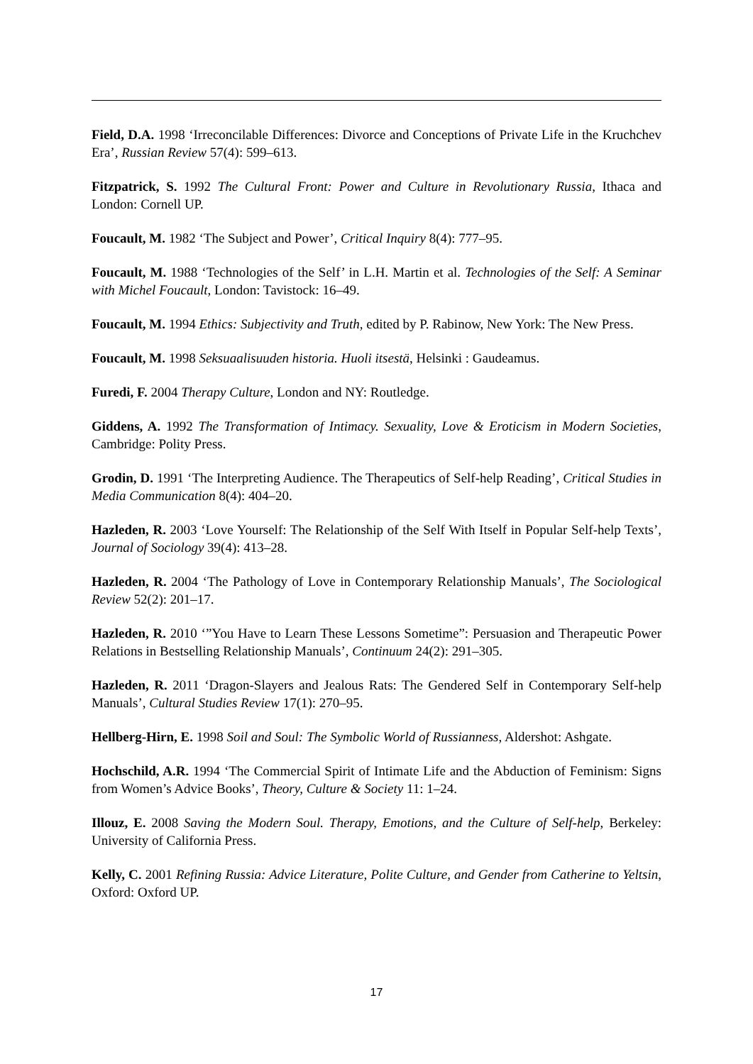Field, D.A. 1998 ‘Irreconcilable Differences: Divorce and Conceptions of Private Life in the Kruchchev Era’, Russian Review 57(4): 599–613.
Fitzpatrick, S. 1992 The Cultural Front: Power and Culture in Revolutionary Russia, Ithaca and London: Cornell UP.
Foucault, M. 1982 ‘The Subject and Power’, Critical Inquiry 8(4): 777–95.
Foucault, M. 1988 ‘Technologies of the Self’ in L.H. Martin et al. Technologies of the Self: A Seminar with Michel Foucault, London: Tavistock: 16–49.
Foucault, M. 1994 Ethics: Subjectivity and Truth, edited by P. Rabinow, New York: The New Press.
Foucault, M. 1998 Seksuaalisuuden historia. Huoli itsestä, Helsinki : Gaudeamus.
Furedi, F. 2004 Therapy Culture, London and NY: Routledge.
Giddens, A. 1992 The Transformation of Intimacy. Sexuality, Love & Eroticism in Modern Societies, Cambridge: Polity Press.
Grodin, D. 1991 ‘The Interpreting Audience. The Therapeutics of Self-help Reading’, Critical Studies in Media Communication 8(4): 404–20.
Hazleden, R. 2003 ‘Love Yourself: The Relationship of the Self With Itself in Popular Self-help Texts’, Journal of Sociology 39(4): 413–28.
Hazleden, R. 2004 ‘The Pathology of Love in Contemporary Relationship Manuals’, The Sociological Review 52(2): 201–17.
Hazleden, R. 2010 ‘”You Have to Learn These Lessons Sometime”: Persuasion and Therapeutic Power Relations in Bestselling Relationship Manuals’, Continuum 24(2): 291–305.
Hazleden, R. 2011 ‘Dragon-Slayers and Jealous Rats: The Gendered Self in Contemporary Self-help Manuals’, Cultural Studies Review 17(1): 270–95.
Hellberg-Hirn, E. 1998 Soil and Soul: The Symbolic World of Russianness, Aldershot: Ashgate.
Hochschild, A.R. 1994 ‘The Commercial Spirit of Intimate Life and the Abduction of Feminism: Signs from Women’s Advice Books’, Theory, Culture & Society 11: 1–24.
Illouz, E. 2008 Saving the Modern Soul. Therapy, Emotions, and the Culture of Self-help, Berkeley: University of California Press.
Kelly, C. 2001 Refining Russia: Advice Literature, Polite Culture, and Gender from Catherine to Yeltsin, Oxford: Oxford UP.
17